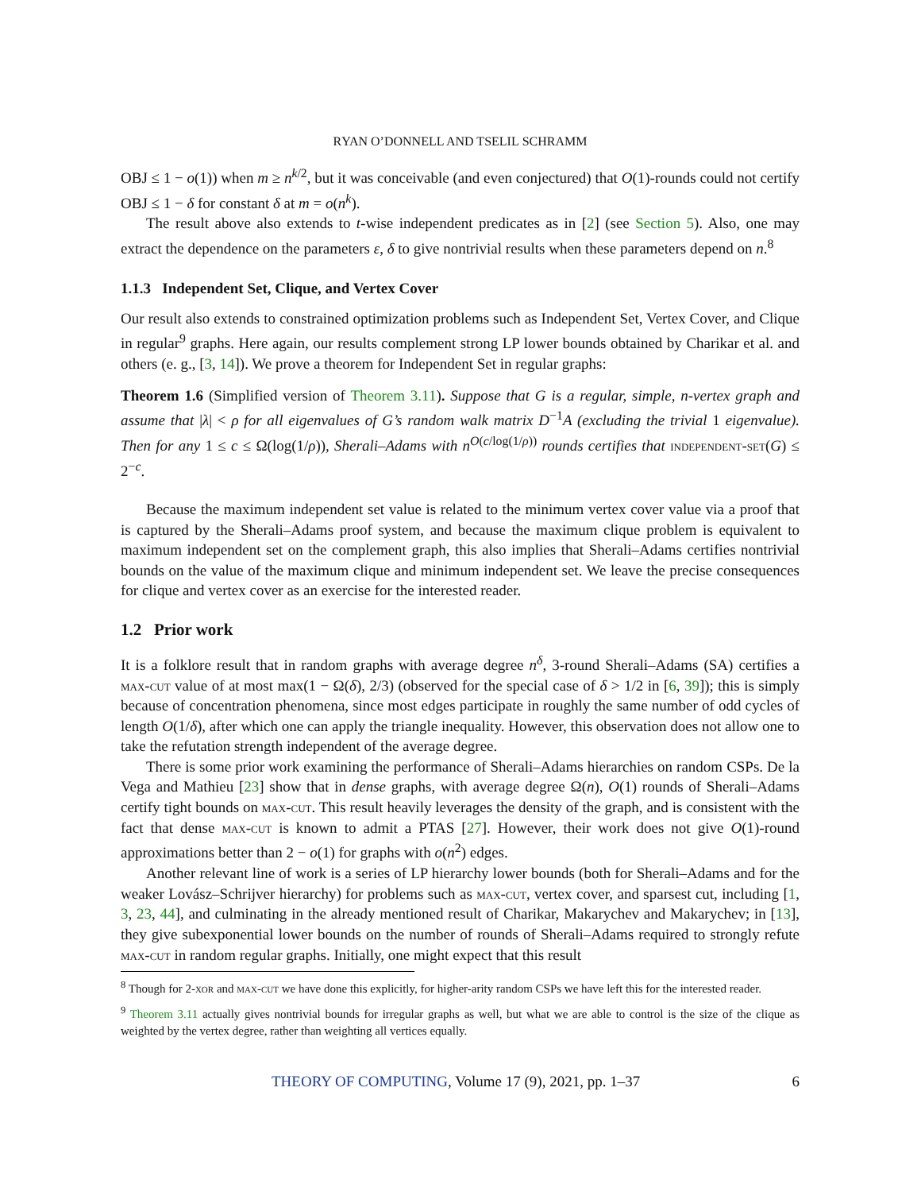RYAN O’DONNELL AND TSELIL SCHRAMM
OBJ ≤ 1 − o(1)) when m ≥ n<sup>k/2</sup>, but it was conceivable (and even conjectured) that O(1)-rounds could not certify OBJ ≤ 1 − δ for constant δ at m = o(n<sup>k</sup>).
The result above also extends to t-wise independent predicates as in [2] (see Section 5). Also, one may extract the dependence on the parameters ε, δ to give nontrivial results when these parameters depend on n.<sup>8</sup>
1.1.3 Independent Set, Clique, and Vertex Cover
Our result also extends to constrained optimization problems such as Independent Set, Vertex Cover, and Clique in regular<sup>9</sup> graphs. Here again, our results complement strong LP lower bounds obtained by Charikar et al. and others (e. g., [3, 14]). We prove a theorem for Independent Set in regular graphs:
Theorem 1.6 (Simplified version of Theorem 3.11). Suppose that G is a regular, simple, n-vertex graph and assume that |λ| < ρ for all eigenvalues of G’s random walk matrix D<sup>−1</sup>A (excluding the trivial 1 eigenvalue). Then for any 1 ≤ c ≤ Ω(log(1/ρ)), Sherali–Adams with n<sup>O(c/log(1/ρ))</sup> rounds certifies that independent-set(G) ≤ 2<sup>−c</sup>.
Because the maximum independent set value is related to the minimum vertex cover value via a proof that is captured by the Sherali–Adams proof system, and because the maximum clique problem is equivalent to maximum independent set on the complement graph, this also implies that Sherali–Adams certifies nontrivial bounds on the value of the maximum clique and minimum independent set. We leave the precise consequences for clique and vertex cover as an exercise for the interested reader.
1.2 Prior work
It is a folklore result that in random graphs with average degree n<sup>δ</sup>, 3-round Sherali–Adams (SA) certifies a max-cut value of at most max(1 − Ω(δ), 2/3) (observed for the special case of δ > 1/2 in [6, 39]); this is simply because of concentration phenomena, since most edges participate in roughly the same number of odd cycles of length O(1/δ), after which one can apply the triangle inequality. However, this observation does not allow one to take the refutation strength independent of the average degree.
There is some prior work examining the performance of Sherali–Adams hierarchies on random CSPs. De la Vega and Mathieu [23] show that in dense graphs, with average degree Ω(n), O(1) rounds of Sherali–Adams certify tight bounds on max-cut. This result heavily leverages the density of the graph, and is consistent with the fact that dense max-cut is known to admit a PTAS [27]. However, their work does not give O(1)-round approximations better than 2 − o(1) for graphs with o(n<sup>2</sup>) edges.
Another relevant line of work is a series of LP hierarchy lower bounds (both for Sherali–Adams and for the weaker Lovász–Schrijver hierarchy) for problems such as max-cut, vertex cover, and sparsest cut, including [1, 3, 23, 44], and culminating in the already mentioned result of Charikar, Makarychev and Makarychev; in [13], they give subexponential lower bounds on the number of rounds of Sherali–Adams required to strongly refute max-cut in random regular graphs. Initially, one might expect that this result
<sup>8</sup> Though for 2-xor and max-cut we have done this explicitly, for higher-arity random CSPs we have left this for the interested reader.
<sup>9</sup> Theorem 3.11 actually gives nontrivial bounds for irregular graphs as well, but what we are able to control is the size of the clique as weighted by the vertex degree, rather than weighting all vertices equally.
THEORY OF COMPUTING, Volume 17 (9), 2021, pp. 1–37 6